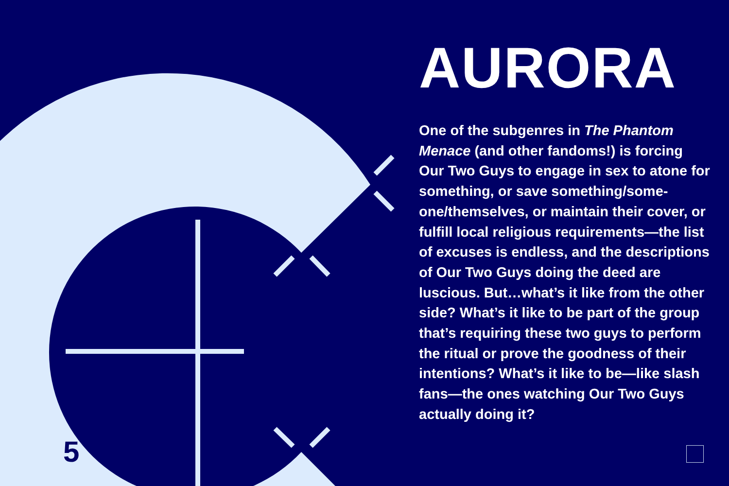5
AURORA
One of the subgenres in The Phantom Menace (and other fandoms!) is forcing Our Two Guys to engage in sex to atone for something, or save something/some­one/themselves, or maintain their cover, or fulfill local religious requirements—the list of excuses is endless, and the descrip­tions of Our Two Guys doing the deed are luscious. But…what’s it like from the other side? What’s it like to be part of the group that’s requiring these two guys to perform the ritual or prove the goodness of their intentions? What’s it like to be—like slash fans—the ones watching Our Two Guys actually doing it?